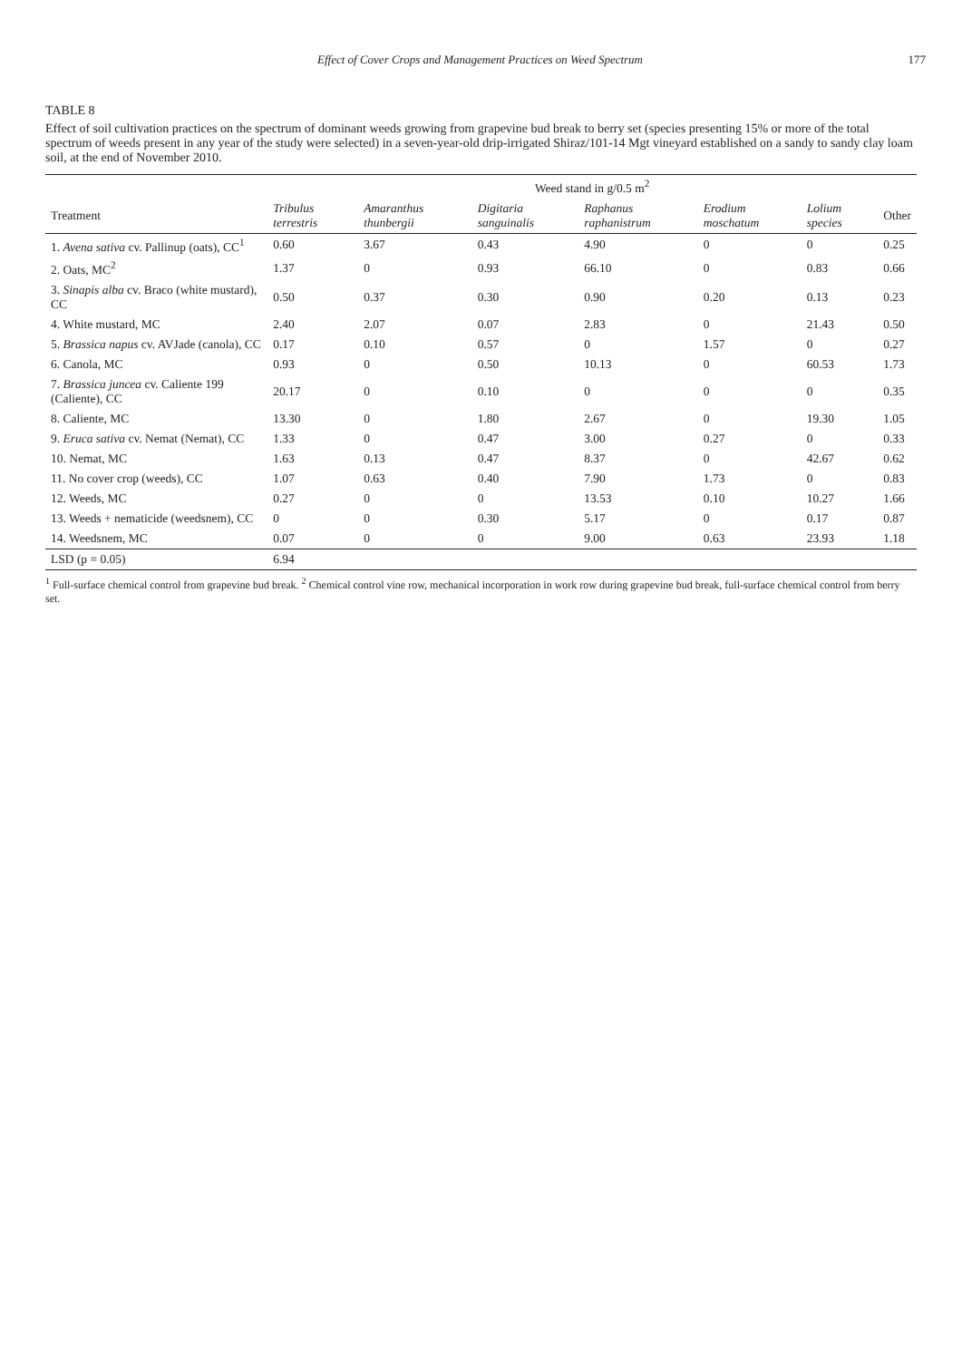Effect of Cover Crops and Management Practices on Weed Spectrum 177
TABLE 8
Effect of soil cultivation practices on the spectrum of dominant weeds growing from grapevine bud break to berry set (species presenting 15% or more of the total spectrum of weeds present in any year of the study were selected) in a seven-year-old drip-irrigated Shiraz/101-14 Mgt vineyard established on a sandy to sandy clay loam soil, at the end of November 2010.
| | Weed stand in g/0.5 m<sup>2</sup> | | | | | | |
| --- | --- | --- | --- | --- | --- | --- | --- |
| Treatment | Tribulus terrestris | Amaranthus thunbergii | Digitaria sanguinalis | Raphanus raphanistrum | Erodium moschatum | Lolium species | Other |
| 1. Avena sativa cv. Pallinup (oats), CC<sup>1</sup> | 0.60 | 3.67 | 0.43 | 4.90 | 0 | 0 | 0.25 |
| 2. Oats, MC<sup>2</sup> | 1.37 | 0 | 0.93 | 66.10 | 0 | 0.83 | 0.66 |
| 3. Sinapis alba cv. Braco (white mustard), CC | 0.50 | 0.37 | 0.30 | 0.90 | 0.20 | 0.13 | 0.23 |
| 4. White mustard, MC | 2.40 | 2.07 | 0.07 | 2.83 | 0 | 21.43 | 0.50 |
| 5. Brassica napus cv. AVJade (canola), CC | 0.17 | 0.10 | 0.57 | 0 | 1.57 | 0 | 0.27 |
| 6. Canola, MC | 0.93 | 0 | 0.50 | 10.13 | 0 | 60.53 | 1.73 |
| 7. Brassica juncea cv. Caliente 199 (Caliente), CC | 20.17 | 0 | 0.10 | 0 | 0 | 0 | 0.35 |
| 8. Caliente, MC | 13.30 | 0 | 1.80 | 2.67 | 0 | 19.30 | 1.05 |
| 9. Eruca sativa cv. Nemat (Nemat), CC | 1.33 | 0 | 0.47 | 3.00 | 0.27 | 0 | 0.33 |
| 10. Nemat, MC | 1.63 | 0.13 | 0.47 | 8.37 | 0 | 42.67 | 0.62 |
| 11. No cover crop (weeds), CC | 1.07 | 0.63 | 0.40 | 7.90 | 1.73 | 0 | 0.83 |
| 12. Weeds, MC | 0.27 | 0 | 0 | 13.53 | 0.10 | 10.27 | 1.66 |
| 13. Weeds + nematicide (weedsnem), CC | 0 | 0 | 0.30 | 5.17 | 0 | 0.17 | 0.87 |
| 14. Weedsnem, MC | 0.07 | 0 | 0 | 9.00 | 0.63 | 23.93 | 1.18 |
| LSD (p = 0.05) | 6.94 | | | | | | |
<sup>1</sup> Full-surface chemical control from grapevine bud break. <sup>2</sup> Chemical control vine row, mechanical incorporation in work row during grapevine bud break, full-surface chemical control from berry set.